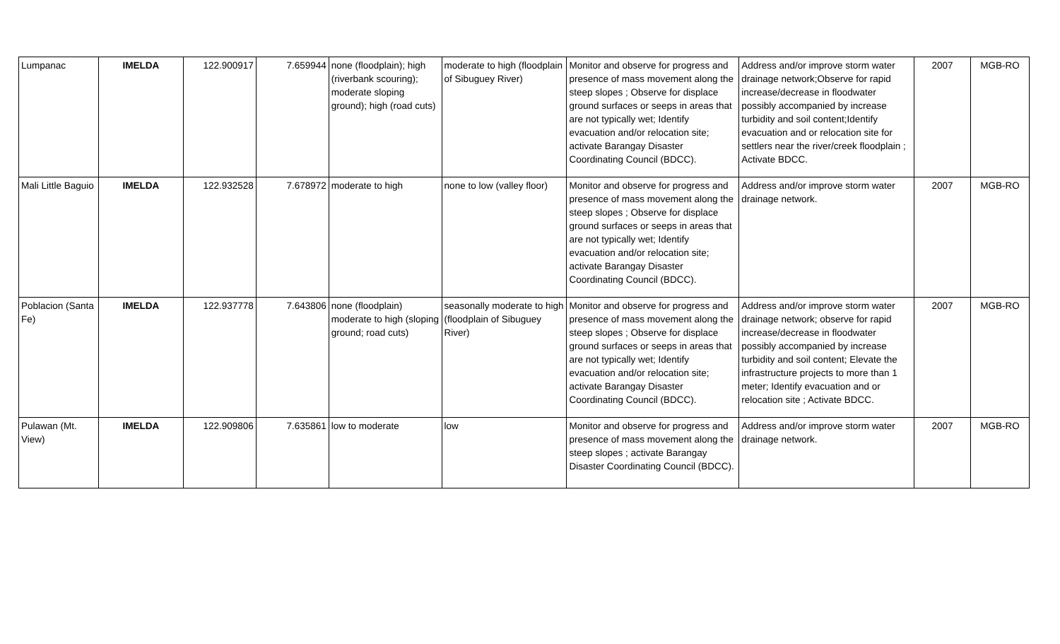| Lumpanac | IMELDA | 122.900917 | 7.659944 | none (floodplain); high (riverbank scouring); moderate sloping ground); high (road cuts) | moderate to high (floodplain of Sibuguey River) | Monitor and observe for progress and presence of mass movement along the steep slopes ; Observe for displace ground surfaces or seeps in areas that are not typically wet; Identify evacuation and/or relocation site; activate Barangay Disaster Coordinating Council (BDCC). | Address and/or improve storm water drainage network;Observe for rapid increase/decrease in floodwater possibly accompanied by increase turbidity and soil content;Identify evacuation and or relocation site for settlers near the river/creek floodplain ; Activate BDCC. | 2007 | MGB-RO |
| Mali Little Baguio | IMELDA | 122.932528 | 7.678972 | moderate to high | none to low (valley floor) | Monitor and observe for progress and presence of mass movement along the steep slopes ; Observe for displace ground surfaces or seeps in areas that are not typically wet; Identify evacuation and/or relocation site; activate Barangay Disaster Coordinating Council (BDCC). | Address and/or improve storm water drainage network. | 2007 | MGB-RO |
| Poblacion (Santa Fe) | IMELDA | 122.937778 | 7.643806 | none (floodplain) moderate to high (sloping ground; road cuts) | seasonally moderate to high (floodplain of Sibuguey River) | Monitor and observe for progress and presence of mass movement along the steep slopes ; Observe for displace ground surfaces or seeps in areas that are not typically wet; Identify evacuation and/or relocation site; activate Barangay Disaster Coordinating Council (BDCC). | Address and/or improve storm water drainage network; observe for rapid increase/decrease in floodwater possibly accompanied by increase turbidity and soil content; Elevate the infrastructure projects to more than 1 meter; Identify evacuation and or relocation site ; Activate BDCC. | 2007 | MGB-RO |
| Pulawan (Mt. View) | IMELDA | 122.909806 | 7.635861 | low to moderate | low | Monitor and observe for progress and presence of mass movement along the steep slopes ; activate Barangay Disaster Coordinating Council (BDCC). | Address and/or improve storm water drainage network. | 2007 | MGB-RO |